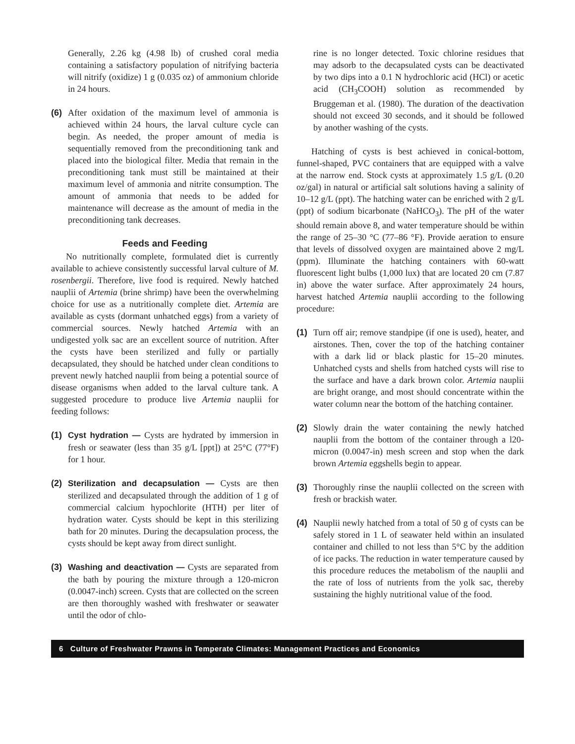Generally, 2.26 kg (4.98 lb) of crushed coral media containing a satisfactory population of nitrifying bacteria will nitrify (oxidize) 1 g (0.035 oz) of ammonium chloride in 24 hours.
(6) After oxidation of the maximum level of ammonia is achieved within 24 hours, the larval culture cycle can begin. As needed, the proper amount of media is sequentially removed from the preconditioning tank and placed into the biological filter. Media that remain in the preconditioning tank must still be maintained at their maximum level of ammonia and nitrite consumption. The amount of ammonia that needs to be added for maintenance will decrease as the amount of media in the preconditioning tank decreases.
Feeds and Feeding
No nutritionally complete, formulated diet is currently available to achieve consistently successful larval culture of M. rosenbergii. Therefore, live food is required. Newly hatched nauplii of Artemia (brine shrimp) have been the overwhelming choice for use as a nutritionally complete diet. Artemia are available as cysts (dormant unhatched eggs) from a variety of commercial sources. Newly hatched Artemia with an undigested yolk sac are an excellent source of nutrition. After the cysts have been sterilized and fully or partially decapsulated, they should be hatched under clean conditions to prevent newly hatched nauplii from being a potential source of disease organisms when added to the larval culture tank. A suggested procedure to produce live Artemia nauplii for feeding follows:
(1) Cyst hydration — Cysts are hydrated by immersion in fresh or seawater (less than 35 g/L [ppt]) at 25°C (77°F) for 1 hour.
(2) Sterilization and decapsulation — Cysts are then sterilized and decapsulated through the addition of 1 g of commercial calcium hypochlorite (HTH) per liter of hydration water. Cysts should be kept in this sterilizing bath for 20 minutes. During the decapsulation process, the cysts should be kept away from direct sunlight.
(3) Washing and deactivation — Cysts are separated from the bath by pouring the mixture through a 120-micron (0.0047-inch) screen. Cysts that are collected on the screen are then thoroughly washed with freshwater or seawater until the odor of chlo-
rine is no longer detected. Toxic chlorine residues that may adsorb to the decapsulated cysts can be deactivated by two dips into a 0.1 N hydrochloric acid (HCl) or acetic acid (CH<sub>3</sub>COOH) solution as recommended by Bruggeman et al. (1980). The duration of the deactivation should not exceed 30 seconds, and it should be followed by another washing of the cysts.
Hatching of cysts is best achieved in conical-bottom, funnel-shaped, PVC containers that are equipped with a valve at the narrow end. Stock cysts at approximately 1.5 g/L (0.20 oz/gal) in natural or artificial salt solutions having a salinity of 10–12 g/L (ppt). The hatching water can be enriched with 2 g/L (ppt) of sodium bicarbonate (NaHCO<sub>3</sub>). The pH of the water should remain above 8, and water temperature should be within the range of 25–30 °C (77–86 °F). Provide aeration to ensure that levels of dissolved oxygen are maintained above 2 mg/L (ppm). Illuminate the hatching containers with 60-watt fluorescent light bulbs (1,000 lux) that are located 20 cm (7.87 in) above the water surface. After approximately 24 hours, harvest hatched Artemia nauplii according to the following procedure:
(1) Turn off air; remove standpipe (if one is used), heater, and airstones. Then, cover the top of the hatching container with a dark lid or black plastic for 15–20 minutes. Unhatched cysts and shells from hatched cysts will rise to the surface and have a dark brown color. Artemia nauplii are bright orange, and most should concentrate within the water column near the bottom of the hatching container.
(2) Slowly drain the water containing the newly hatched nauplii from the bottom of the container through a l20-micron (0.0047-in) mesh screen and stop when the dark brown Artemia eggshells begin to appear.
(3) Thoroughly rinse the nauplii collected on the screen with fresh or brackish water.
(4) Nauplii newly hatched from a total of 50 g of cysts can be safely stored in 1 L of seawater held within an insulated container and chilled to not less than 5°C by the addition of ice packs. The reduction in water temperature caused by this procedure reduces the metabolism of the nauplii and the rate of loss of nutrients from the yolk sac, thereby sustaining the highly nutritional value of the food.
6 Culture of Freshwater Prawns in Temperate Climates: Management Practices and Economics